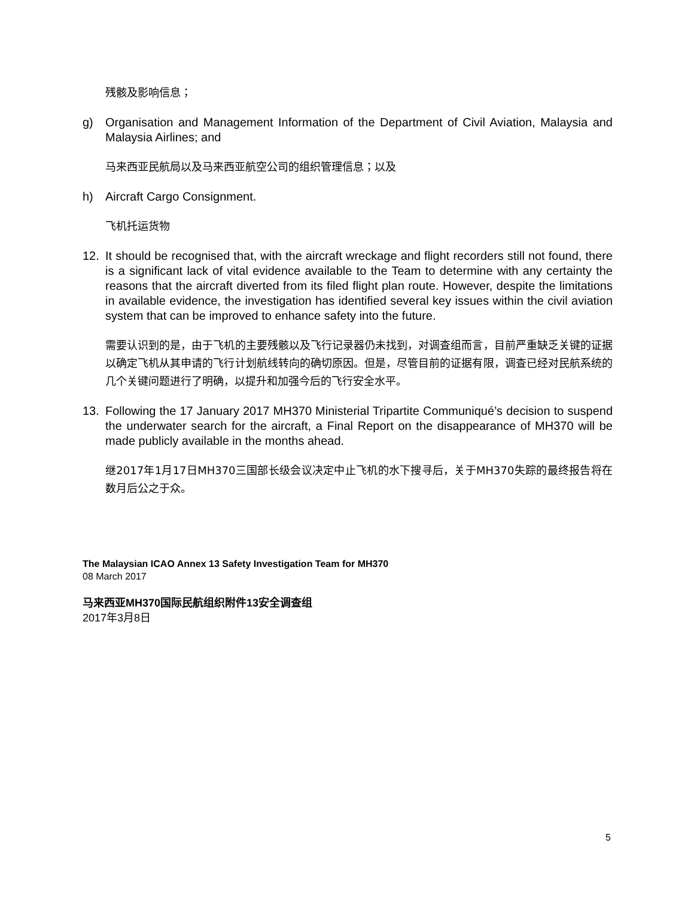残骸及影响信息；
g) Organisation and Management Information of the Department of Civil Aviation, Malaysia and Malaysia Airlines; and
马来西亚民航局以及马来西亚航空公司的组织管理信息；以及
h) Aircraft Cargo Consignment.
飞机托运货物
12. It should be recognised that, with the aircraft wreckage and flight recorders still not found, there is a significant lack of vital evidence available to the Team to determine with any certainty the reasons that the aircraft diverted from its filed flight plan route. However, despite the limitations in available evidence, the investigation has identified several key issues within the civil aviation system that can be improved to enhance safety into the future.
需要认识到的是，由于飞机的主要残骸以及飞行记录器仍未找到，对调查组而言，目前严重缺乏关键的证据以确定飞机从其申请的飞行计划航线转向的确切原因。但是，尽管目前的证据有限，调查已经对民航系统的几个关键问题进行了明确，以提升和加强今后的飞行安全水平。
13. Following the 17 January 2017 MH370 Ministerial Tripartite Communiqué’s decision to suspend the underwater search for the aircraft, a Final Report on the disappearance of MH370 will be made publicly available in the months ahead.
继2017年1月17日MH370三国部长级会议决定中止飞机的水下搜寻后，关于MH370失踪的最终报告将在数月后公之于众。
The Malaysian ICAO Annex 13 Safety Investigation Team for MH370
08 March 2017
马来西亚MH370国际民航组织附件13安全调查组
2017年3月8日
5